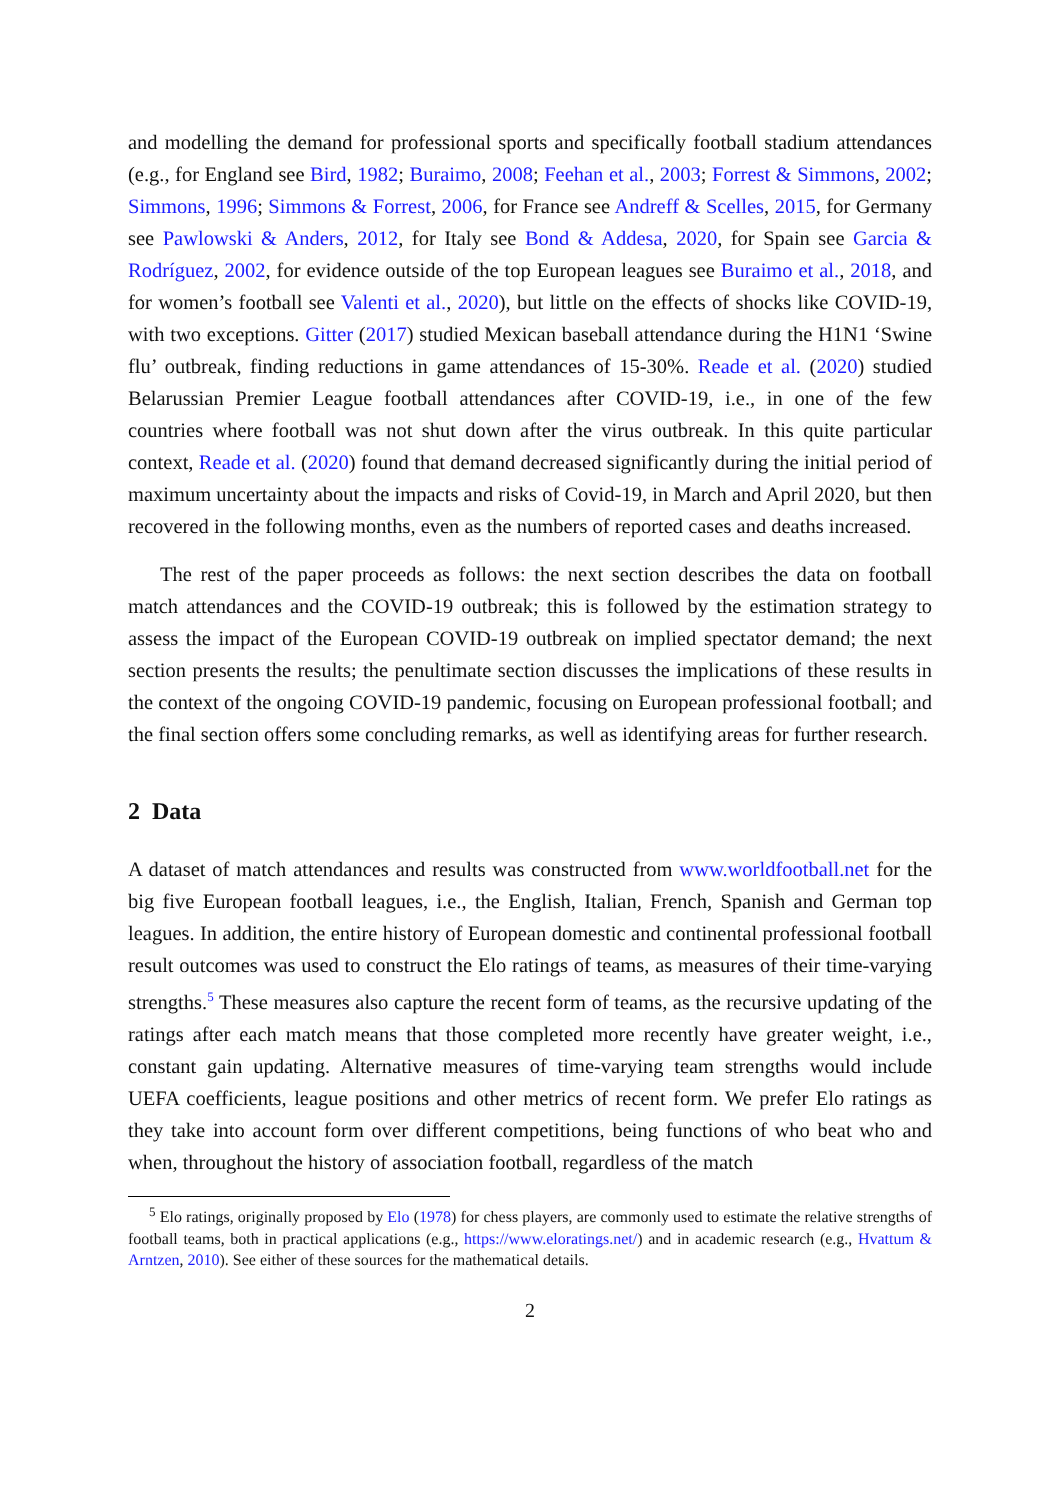and modelling the demand for professional sports and specifically football stadium attendances (e.g., for England see Bird, 1982; Buraimo, 2008; Feehan et al., 2003; Forrest & Simmons, 2002; Simmons, 1996; Simmons & Forrest, 2006, for France see Andreff & Scelles, 2015, for Germany see Pawlowski & Anders, 2012, for Italy see Bond & Addesa, 2020, for Spain see Garcia & Rodríguez, 2002, for evidence outside of the top European leagues see Buraimo et al., 2018, and for women’s football see Valenti et al., 2020), but little on the effects of shocks like COVID-19, with two exceptions. Gitter (2017) studied Mexican baseball attendance during the H1N1 ‘Swine flu’ outbreak, finding reductions in game attendances of 15-30%. Reade et al. (2020) studied Belarussian Premier League football attendances after COVID-19, i.e., in one of the few countries where football was not shut down after the virus outbreak. In this quite particular context, Reade et al. (2020) found that demand decreased significantly during the initial period of maximum uncertainty about the impacts and risks of Covid-19, in March and April 2020, but then recovered in the following months, even as the numbers of reported cases and deaths increased.
The rest of the paper proceeds as follows: the next section describes the data on football match attendances and the COVID-19 outbreak; this is followed by the estimation strategy to assess the impact of the European COVID-19 outbreak on implied spectator demand; the next section presents the results; the penultimate section discusses the implications of these results in the context of the ongoing COVID-19 pandemic, focusing on European professional football; and the final section offers some concluding remarks, as well as identifying areas for further research.
2 Data
A dataset of match attendances and results was constructed from www.worldfootball.net for the big five European football leagues, i.e., the English, Italian, French, Spanish and German top leagues. In addition, the entire history of European domestic and continental professional football result outcomes was used to construct the Elo ratings of teams, as measures of their time-varying strengths.<sup>5</sup> These measures also capture the recent form of teams, as the recursive updating of the ratings after each match means that those completed more recently have greater weight, i.e., constant gain updating. Alternative measures of time-varying team strengths would include UEFA coefficients, league positions and other metrics of recent form. We prefer Elo ratings as they take into account form over different competitions, being functions of who beat who and when, throughout the history of association football, regardless of the match
<sup>5</sup> Elo ratings, originally proposed by Elo (1978) for chess players, are commonly used to estimate the relative strengths of football teams, both in practical applications (e.g., https://www.eloratings.net/) and in academic research (e.g., Hvattum & Arntzen, 2010). See either of these sources for the mathematical details.
2